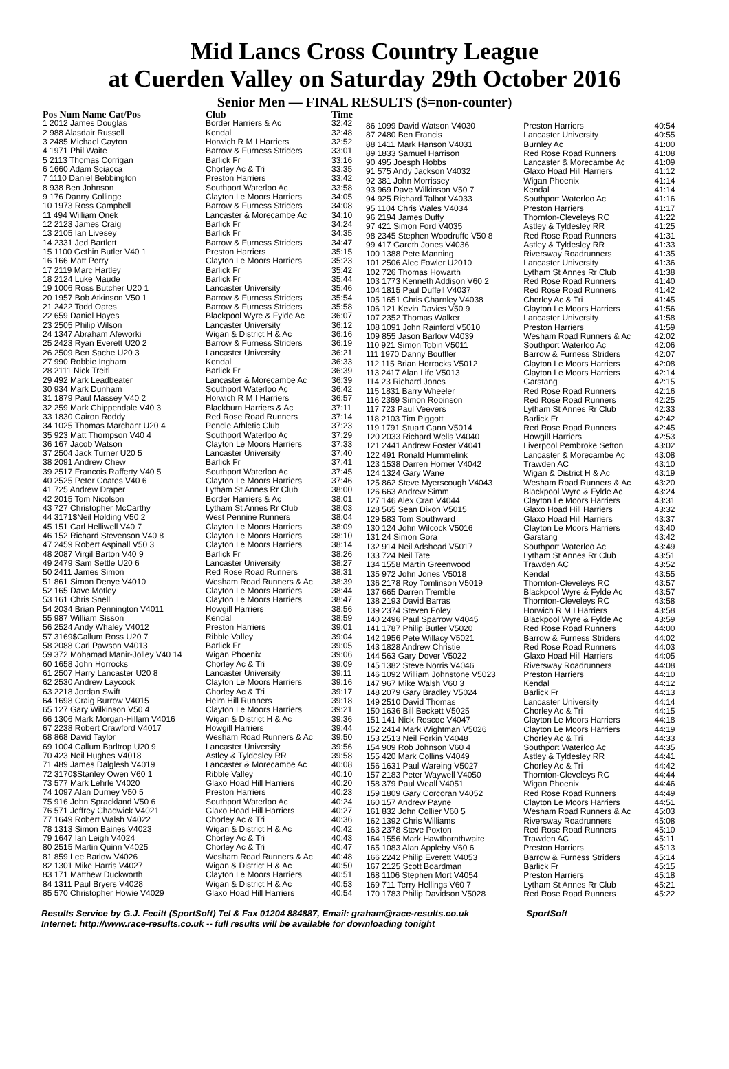Mid Lancs Cross Country League
at Cuerden Valley on Saturday 29th October 2016
Senior Men — FINAL RESULTS ($=non-counter)
| Pos Num Name Cat/Pos | Club | Time |
| --- | --- | --- |
| 1 2012 James Douglas | Border Harriers & Ac | 32:42 |
| 2 988 Alasdair Russell | Kendal | 32:48 |
| 3 2485 Michael Cayton | Horwich R M I Harriers | 32:52 |
| 4 1971 Phil Waite | Barrow & Furness Striders | 33:01 |
| 5 2113 Thomas Corrigan | Barlick Fr | 33:16 |
| 6 1660 Adam Sciacca | Chorley Ac & Tri | 33:35 |
| 7 1110 Daniel Bebbington | Preston Harriers | 33:42 |
| 8 938 Ben Johnson | Southport Waterloo Ac | 33:58 |
| 9 176 Danny Collinge | Clayton Le Moors Harriers | 34:05 |
| 10 1973 Ross Campbell | Barrow & Furness Striders | 34:08 |
| 11 494 William Onek | Lancaster & Morecambe Ac | 34:10 |
| 12 2123 James Craig | Barlick Fr | 34:24 |
| 13 2105 Ian Livesey | Barlick Fr | 34:35 |
| 14 2331 Jed Bartlett | Barrow & Furness Striders | 34:47 |
| 15 1100 Gethin Butler V40 1 | Preston Harriers | 35:15 |
| 16 166 Matt Perry | Clayton Le Moors Harriers | 35:23 |
| 17 2119 Marc Hartley | Barlick Fr | 35:42 |
| 18 2124 Luke Maude | Barlick Fr | 35:44 |
| 19 1006 Ross Butcher U20 1 | Lancaster University | 35:46 |
| 20 1957 Bob Atkinson V50 1 | Barrow & Furness Striders | 35:54 |
| 21 2422 Todd Oates | Barrow & Furness Striders | 35:58 |
| 22 659 Daniel Hayes | Blackpool Wyre & Fylde Ac | 36:07 |
| 23 2505 Philip Wilson | Lancaster University | 36:12 |
| 24 1347 Abraham Afeworki | Wigan & District H & Ac | 36:16 |
| 25 2423 Ryan Everett U20 2 | Barrow & Furness Striders | 36:19 |
| 26 2509 Ben Sache U20 3 | Lancaster University | 36:21 |
| 27 990 Robbie Ingham | Kendal | 36:33 |
| 28 2111 Nick Treitl | Barlick Fr | 36:39 |
| 29 492 Mark Leadbeater | Lancaster & Morecambe Ac | 36:39 |
| 30 934 Mark Dunham | Southport Waterloo Ac | 36:42 |
| 31 1879 Paul Massey V40 2 | Horwich R M I Harriers | 36:57 |
| 32 259 Mark Chippendale V40 3 | Blackburn Harriers & Ac | 37:11 |
| 33 1830 Cairon Roddy | Red Rose Road Runners | 37:14 |
| 34 1025 Thomas Marchant U20 4 | Pendle Athletic Club | 37:23 |
| 35 923 Matt Thompson V40 4 | Southport Waterloo Ac | 37:29 |
| 36 167 Jacob Watson | Clayton Le Moors Harriers | 37:33 |
| 37 2504 Jack Turner U20 5 | Lancaster University | 37:40 |
| 38 2091 Andrew Chew | Barlick Fr | 37:41 |
| 39 2517 Francois Rafferty V40 5 | Southport Waterloo Ac | 37:45 |
| 40 2525 Peter Coates V40 6 | Clayton Le Moors Harriers | 37:46 |
| 41 725 Andrew Draper | Lytham St Annes Rr Club | 38:00 |
| 42 2015 Tom Nicolson | Border Harriers & Ac | 38:01 |
| 43 727 Christopher McCarthy | Lytham St Annes Rr Club | 38:03 |
| 44 3171$Neil Holding V50 2 | West Pennine Runners | 38:04 |
| 45 151 Carl Helliwell V40 7 | Clayton Le Moors Harriers | 38:09 |
| 46 152 Richard Stevenson V40 8 | Clayton Le Moors Harriers | 38:10 |
| 47 2459 Robert Aspinall V50 3 | Clayton Le Moors Harriers | 38:14 |
| 48 2087 Virgil Barton V40 9 | Barlick Fr | 38:26 |
| 49 2479 Sam Settle U20 6 | Lancaster University | 38:27 |
| 50 2411 James Simon | Red Rose Road Runners | 38:31 |
| 51 861 Simon Denye V4010 | Wesham Road Runners & Ac | 38:39 |
| 52 165 Dave Motley | Clayton Le Moors Harriers | 38:44 |
| 53 161 Chris Snell | Clayton Le Moors Harriers | 38:47 |
| 54 2034 Brian Pennington V4011 | Howgill Harriers | 38:56 |
| 55 987 William Sisson | Kendal | 38:59 |
| 56 2524 Andy Whaley V4012 | Preston Harriers | 39:01 |
| 57 3169$Callum Ross U20 7 | Ribble Valley | 39:04 |
| 58 2088 Carl Pawson V4013 | Barlick Fr | 39:05 |
| 59 372 Mohamad Manir-Jolley V40 14 | Wigan Phoenix | 39:06 |
| 60 1658 John Horrocks | Chorley Ac & Tri | 39:09 |
| 61 2507 Harry Lancaster U20 8 | Lancaster University | 39:11 |
| 62 2530 Andrew Laycock | Clayton Le Moors Harriers | 39:16 |
| 63 2218 Jordan Swift | Chorley Ac & Tri | 39:17 |
| 64 1698 Craig Burrow V4015 | Helm Hill Runners | 39:18 |
| 65 127 Gary Wilkinson V50 4 | Clayton Le Moors Harriers | 39:21 |
| 66 1306 Mark Morgan-Hillam V4016 | Wigan & District H & Ac | 39:36 |
| 67 2238 Robert Crawford V4017 | Howgill Harriers | 39:44 |
| 68 868 David Taylor | Wesham Road Runners & Ac | 39:50 |
| 69 1004 Callum Barltrop U20 9 | Lancaster University | 39:56 |
| 70 423 Neil Hughes V4018 | Astley & Tyldesley RR | 39:58 |
| 71 489 James Dalglesh V4019 | Lancaster & Morecambe Ac | 40:08 |
| 72 3170$Stanley Owen V60 1 | Ribble Valley | 40:10 |
| 73 577 Mark Lehrle V4020 | Glaxo Hoad Hill Harriers | 40:20 |
| 74 1097 Alan Durney V50 5 | Preston Harriers | 40:23 |
| 75 916 John Sprackland V50 6 | Southport Waterloo Ac | 40:24 |
| 76 571 Jeffrey Chadwick V4021 | Glaxo Hoad Hill Harriers | 40:27 |
| 77 1649 Robert Walsh V4022 | Chorley Ac & Tri | 40:36 |
| 78 1313 Simon Baines V4023 | Wigan & District H & Ac | 40:42 |
| 79 1647 Ian Leigh V4024 | Chorley Ac & Tri | 40:43 |
| 80 2515 Martin Quinn V4025 | Chorley Ac & Tri | 40:47 |
| 81 859 Lee Barlow V4026 | Wesham Road Runners & Ac | 40:48 |
| 82 1301 Mike Harris V4027 | Wigan & District H & Ac | 40:50 |
| 83 171 Matthew Duckworth | Clayton Le Moors Harriers | 40:51 |
| 84 1311 Paul Bryers V4028 | Wigan & District H & Ac | 40:53 |
| 85 570 Christopher Howie V4029 | Glaxo Hoad Hill Harriers | 40:54 |
| 86 1099 David Watson V4030 | Preston Harriers | 40:54 |
| 87 2480 Ben Francis | Lancaster University | 40:55 |
| 88 1411 Mark Hanson V4031 | Burnley Ac | 41:00 |
| 89 1833 Samuel Harrison | Red Rose Road Runners | 41:08 |
| 90 495 Joesph Hobbs | Lancaster & Morecambe Ac | 41:09 |
| 91 575 Andy Jackson V4032 | Glaxo Hoad Hill Harriers | 41:12 |
| 92 381 John Morrissey | Wigan Phoenix | 41:14 |
| 93 969 Dave Wilkinson V50 7 | Kendal | 41:14 |
| 94 925 Richard Talbot V4033 | Southport Waterloo Ac | 41:16 |
| 95 1104 Chris Wales V4034 | Preston Harriers | 41:17 |
| 96 2194 James Duffy | Thornton-Cleveleys RC | 41:22 |
| 97 421 Simon Ford V4035 | Astley & Tyldesley RR | 41:25 |
| 98 2345 Stephen Woodruffe V50 8 | Red Rose Road Runners | 41:31 |
| 99 417 Gareth Jones V4036 | Astley & Tyldesley RR | 41:33 |
| 100 1388 Pete Manning | Riversway Roadrunners | 41:35 |
| 101 2506 Alec Fowler U2010 | Lancaster University | 41:36 |
| 102 726 Thomas Howarth | Lytham St Annes Rr Club | 41:38 |
| 103 1773 Kenneth Addison V60 2 | Red Rose Road Runners | 41:40 |
| 104 1815 Paul Duffell V4037 | Red Rose Road Runners | 41:42 |
| 105 1651 Chris Charnley V4038 | Chorley Ac & Tri | 41:45 |
| 106 121 Kevin Davies V50 9 | Clayton Le Moors Harriers | 41:56 |
| 107 2352 Thomas Walker | Lancaster University | 41:58 |
| 108 1091 John Rainford V5010 | Preston Harriers | 41:59 |
| 109 855 Jason Barlow V4039 | Wesham Road Runners & Ac | 42:02 |
| 110 921 Simon Tobin V5011 | Southport Waterloo Ac | 42:06 |
| 111 1970 Danny Bouffler | Barrow & Furness Striders | 42:07 |
| 112 115 Brian Horrocks V5012 | Clayton Le Moors Harriers | 42:08 |
| 113 2417 Alan Life V5013 | Clayton Le Moors Harriers | 42:14 |
| 114 23 Richard Jones | Garstang | 42:15 |
| 115 1831 Barry Wheeler | Red Rose Road Runners | 42:16 |
| 116 2369 Simon Robinson | Red Rose Road Runners | 42:25 |
| 117 723 Paul Veevers | Lytham St Annes Rr Club | 42:33 |
| 118 2103 Tim Piggott | Barlick Fr | 42:42 |
| 119 1791 Stuart Cann V5014 | Red Rose Road Runners | 42:45 |
| 120 2033 Richard Wells V4040 | Howgill Harriers | 42:53 |
| 121 2441 Andrew Foster V4041 | Liverpool Pembroke Sefton | 43:02 |
| 122 491 Ronald Hummelink | Lancaster & Morecambe Ac | 43:08 |
| 123 1538 Darren Horner V4042 | Trawden AC | 43:10 |
| 124 1324 Gary Wane | Wigan & District H & Ac | 43:19 |
| 125 862 Steve Myerscough V4043 | Wesham Road Runners & Ac | 43:20 |
| 126 663 Andrew Simm | Blackpool Wyre & Fylde Ac | 43:24 |
| 127 146 Alex Cran V4044 | Clayton Le Moors Harriers | 43:31 |
| 128 565 Sean Dixon V5015 | Glaxo Hoad Hill Harriers | 43:32 |
| 129 583 Tom Southward | Glaxo Hoad Hill Harriers | 43:37 |
| 130 124 John Wilcock V5016 | Clayton Le Moors Harriers | 43:40 |
| 131 24 Simon Gora | Garstang | 43:42 |
| 132 914 Neil Adshead V5017 | Southport Waterloo Ac | 43:49 |
| 133 724 Neil Tate | Lytham St Annes Rr Club | 43:51 |
| 134 1558 Martin Greenwood | Trawden AC | 43:52 |
| 135 972 John Jones V5018 | Kendal | 43:55 |
| 136 2178 Roy Tomlinson V5019 | Thornton-Cleveleys RC | 43:57 |
| 137 665 Darren Tremble | Blackpool Wyre & Fylde Ac | 43:57 |
| 138 2193 David Barras | Thornton-Cleveleys RC | 43:58 |
| 139 2374 Steven Foley | Horwich R M I Harriers | 43:58 |
| 140 2496 Paul Sparrow V4045 | Blackpool Wyre & Fylde Ac | 43:59 |
| 141 1787 Philip Butler V5020 | Red Rose Road Runners | 44:00 |
| 142 1956 Pete Willacy V5021 | Barrow & Furness Striders | 44:02 |
| 143 1828 Andrew Christie | Red Rose Road Runners | 44:03 |
| 144 563 Gary Dover V5022 | Glaxo Hoad Hill Harriers | 44:05 |
| 145 1382 Steve Norris V4046 | Riversway Roadrunners | 44:08 |
| 146 1092 William Johnstone V5023 | Preston Harriers | 44:10 |
| 147 967 Mike Walsh V60 3 | Kendal | 44:12 |
| 148 2079 Gary Bradley V5024 | Barlick Fr | 44:13 |
| 149 2510 David Thomas | Lancaster University | 44:14 |
| 150 1636 Bill Beckett V5025 | Chorley Ac & Tri | 44:15 |
| 151 141 Nick Roscoe V4047 | Clayton Le Moors Harriers | 44:18 |
| 152 2414 Mark Wightman V5026 | Clayton Le Moors Harriers | 44:19 |
| 153 2513 Neil Forkin V4048 | Chorley Ac & Tri | 44:33 |
| 154 909 Rob Johnson V60 4 | Southport Waterloo Ac | 44:35 |
| 155 420 Mark Collins V4049 | Astley & Tyldesley RR | 44:41 |
| 156 1631 Paul Wareing V5027 | Chorley Ac & Tri | 44:42 |
| 157 2183 Peter Waywell V4050 | Thornton-Cleveleys RC | 44:44 |
| 158 379 Paul Weall V4051 | Wigan Phoenix | 44:46 |
| 159 1809 Gary Corcoran V4052 | Red Rose Road Runners | 44:49 |
| 160 157 Andrew Payne | Clayton Le Moors Harriers | 44:51 |
| 161 832 John Collier V60 5 | Wesham Road Runners & Ac | 45:03 |
| 162 1392 Chris Williams | Riversway Roadrunners | 45:08 |
| 163 2378 Steve Poxton | Red Rose Road Runners | 45:10 |
| 164 1556 Mark Hawthornthwaite | Trawden AC | 45:11 |
| 165 1083 Alan Appleby V60 6 | Preston Harriers | 45:13 |
| 166 2242 Philip Everett V4053 | Barrow & Furness Striders | 45:14 |
| 167 2125 Scott Boardman | Barlick Fr | 45:15 |
| 168 1106 Stephen Mort V4054 | Preston Harriers | 45:18 |
| 169 711 Terry Hellings V60 7 | Lytham St Annes Rr Club | 45:21 |
| 170 1783 Philip Davidson V5028 | Red Rose Road Runners | 45:22 |
Results Service by G.J. Fecitt (SportSoft) Tel & Fax 01204 884887, Email: graham@race-results.co.uk SportSoft
Internet: http://www.race-results.co.uk -- full results will be available for downloading tonight